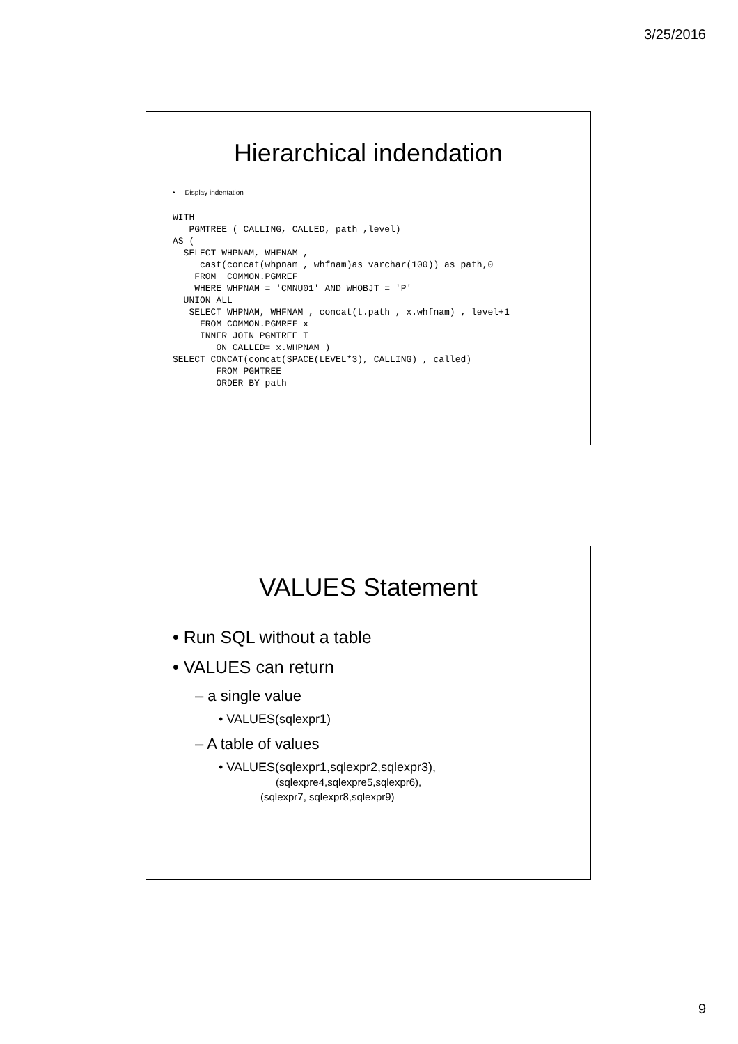3/25/2016
Hierarchical indendation
• Display indentation
WITH
   PGMTREE ( CALLING, CALLED, path ,level)
AS (
  SELECT WHPNAM, WHFNAM ,
     cast(concat(whpnam , whfnam)as varchar(100)) as path,0
    FROM  COMMON.PGMREF
    WHERE WHPNAM = 'CMNU01' AND WHOBJT = 'P'
  UNION ALL
   SELECT WHPNAM, WHFNAM , concat(t.path , x.whfnam) , level+1
     FROM COMMON.PGMREF x
     INNER JOIN PGMTREE T
        ON CALLED= x.WHPNAM )
SELECT CONCAT(concat(SPACE(LEVEL*3), CALLING) , called)
        FROM PGMTREE
        ORDER BY path
VALUES Statement
• Run SQL without a table
• VALUES can return
– a single value
• VALUES(sqlexpr1)
– A table of values
• VALUES(sqlexpr1,sqlexpr2,sqlexpr3),
(sqlexpre4,sqlexpre5,sqlexpr6),
(sqlexpr7, sqlexpr8,sqlexpr9)
9